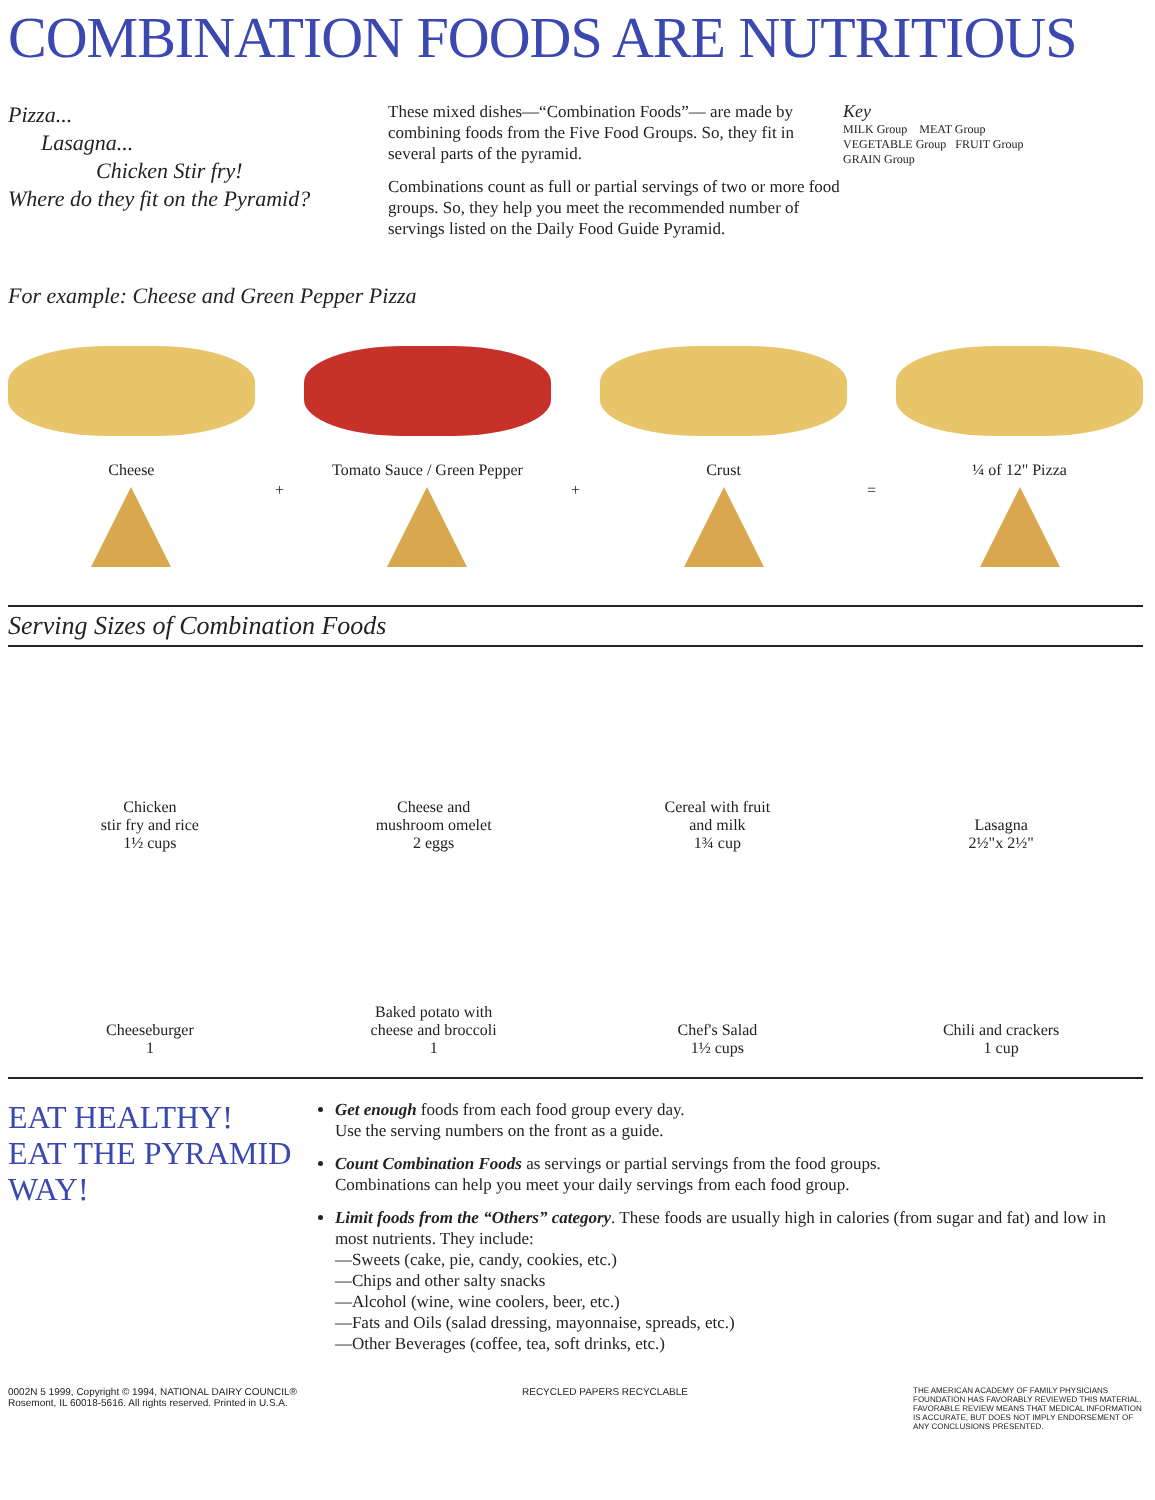COMBINATION FOODS ARE NUTRITIOUS
Pizza...
Lasagna...
Chicken Stir fry!
Where do they fit on the Pyramid?
These mixed dishes—“Combination Foods”— are made by combining foods from the Five Food Groups. So, they fit in several parts of the pyramid.
Combinations count as full or partial servings of two or more food groups. So, they help you meet the recommended number of servings listed on the Daily Food Guide Pyramid.
Key
MILK Group MEAT Group
VEGETABLE Group FRUIT Group
GRAIN Group
For example: Cheese and Green Pepper Pizza
Cheese
+
Tomato Sauce / Green Pepper
+
Crust
=
¼ of 12" Pizza
Serving Sizes of Combination Foods
Chicken
stir fry and rice
1½ cups
Cheese and
mushroom omelet
2 eggs
Cereal with fruit
and milk
1¾ cup
Lasagna
2½"x 2½"
Cheeseburger
1
Baked potato with
cheese and broccoli
1
Chef's Salad
1½ cups
Chili and crackers
1 cup
EAT HEALTHY!
EAT THE PYRAMID WAY!
Get enough foods from each food group every day.
Use the serving numbers on the front as a guide.
Count Combination Foods as servings or partial servings from the food groups.
Combinations can help you meet your daily servings from each food group.
Limit foods from the “Others” category. These foods are usually high in calories (from sugar and fat) and low in most nutrients. They include:
—Sweets (cake, pie, candy, cookies, etc.)
—Chips and other salty snacks
—Alcohol (wine, wine coolers, beer, etc.)
—Fats and Oils (salad dressing, mayonnaise, spreads, etc.)
—Other Beverages (coffee, tea, soft drinks, etc.)
0002N 5 1999, Copyright © 1994, NATIONAL DAIRY COUNCIL®
Rosemont, IL 60018-5616. All rights reserved. Printed in U.S.A.
RECYCLED PAPERS RECYCLABLE
THE AMERICAN ACADEMY OF FAMILY PHYSICIANS FOUNDATION HAS FAVORABLY REVIEWED THIS MATERIAL. FAVORABLE REVIEW MEANS THAT MEDICAL INFORMATION IS ACCURATE, BUT DOES NOT IMPLY ENDORSEMENT OF ANY CONCLUSIONS PRESENTED.